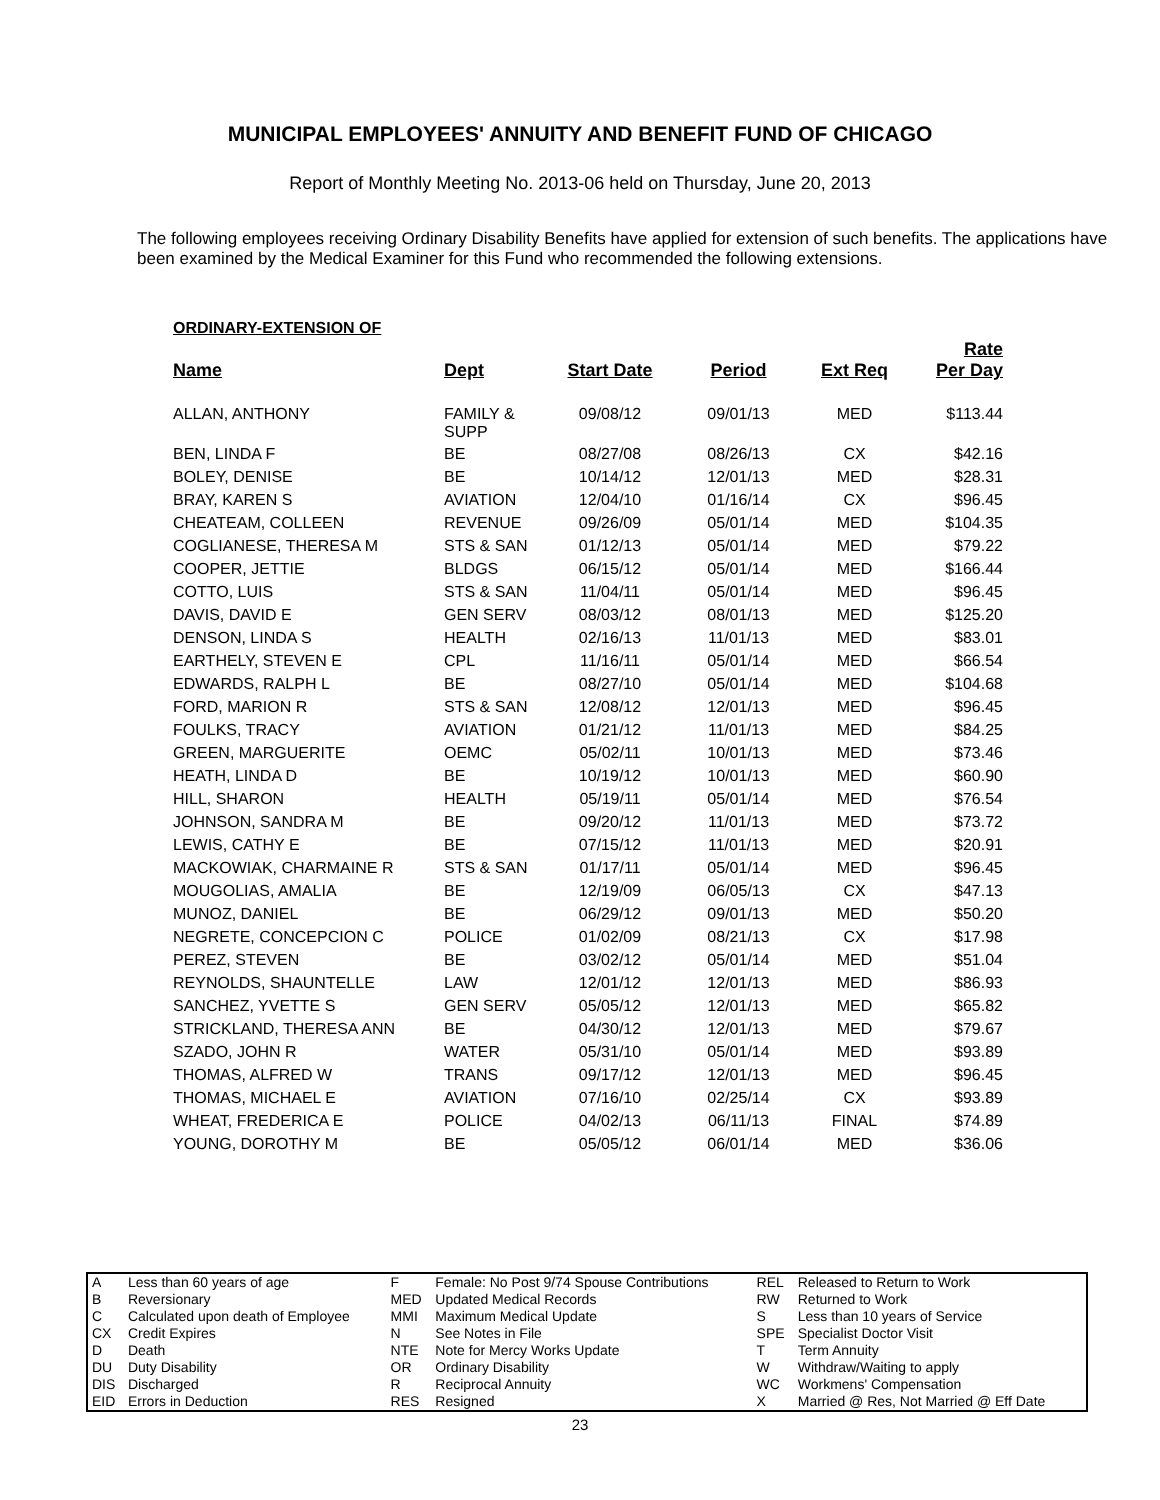MUNICIPAL EMPLOYEES' ANNUITY AND BENEFIT FUND OF CHICAGO
Report of Monthly Meeting No. 2013-06 held on Thursday, June 20, 2013
The following employees receiving Ordinary Disability Benefits have applied for extension of such benefits. The applications have been examined by the Medical Examiner for this Fund who recommended the following extensions.
ORDINARY-EXTENSION OF
| Name | Dept | Start Date | Period | Ext Req | Rate Per Day |
| --- | --- | --- | --- | --- | --- |
| ALLAN, ANTHONY | FAMILY & SUPP | 09/08/12 | 09/01/13 | MED | $113.44 |
| BEN, LINDA F | BE | 08/27/08 | 08/26/13 | CX | $42.16 |
| BOLEY, DENISE | BE | 10/14/12 | 12/01/13 | MED | $28.31 |
| BRAY, KAREN S | AVIATION | 12/04/10 | 01/16/14 | CX | $96.45 |
| CHEATEAM, COLLEEN | REVENUE | 09/26/09 | 05/01/14 | MED | $104.35 |
| COGLIANESE, THERESA M | STS & SAN | 01/12/13 | 05/01/14 | MED | $79.22 |
| COOPER, JETTIE | BLDGS | 06/15/12 | 05/01/14 | MED | $166.44 |
| COTTO, LUIS | STS & SAN | 11/04/11 | 05/01/14 | MED | $96.45 |
| DAVIS, DAVID E | GEN SERV | 08/03/12 | 08/01/13 | MED | $125.20 |
| DENSON, LINDA S | HEALTH | 02/16/13 | 11/01/13 | MED | $83.01 |
| EARTHELY, STEVEN E | CPL | 11/16/11 | 05/01/14 | MED | $66.54 |
| EDWARDS, RALPH L | BE | 08/27/10 | 05/01/14 | MED | $104.68 |
| FORD, MARION R | STS & SAN | 12/08/12 | 12/01/13 | MED | $96.45 |
| FOULKS, TRACY | AVIATION | 01/21/12 | 11/01/13 | MED | $84.25 |
| GREEN, MARGUERITE | OEMC | 05/02/11 | 10/01/13 | MED | $73.46 |
| HEATH, LINDA D | BE | 10/19/12 | 10/01/13 | MED | $60.90 |
| HILL, SHARON | HEALTH | 05/19/11 | 05/01/14 | MED | $76.54 |
| JOHNSON, SANDRA M | BE | 09/20/12 | 11/01/13 | MED | $73.72 |
| LEWIS, CATHY E | BE | 07/15/12 | 11/01/13 | MED | $20.91 |
| MACKOWIAK, CHARMAINE R | STS & SAN | 01/17/11 | 05/01/14 | MED | $96.45 |
| MOUGOLIAS, AMALIA | BE | 12/19/09 | 06/05/13 | CX | $47.13 |
| MUNOZ, DANIEL | BE | 06/29/12 | 09/01/13 | MED | $50.20 |
| NEGRETE, CONCEPCION C | POLICE | 01/02/09 | 08/21/13 | CX | $17.98 |
| PEREZ, STEVEN | BE | 03/02/12 | 05/01/14 | MED | $51.04 |
| REYNOLDS, SHAUNTELLE | LAW | 12/01/12 | 12/01/13 | MED | $86.93 |
| SANCHEZ, YVETTE S | GEN SERV | 05/05/12 | 12/01/13 | MED | $65.82 |
| STRICKLAND, THERESA ANN | BE | 04/30/12 | 12/01/13 | MED | $79.67 |
| SZADO, JOHN R | WATER | 05/31/10 | 05/01/14 | MED | $93.89 |
| THOMAS, ALFRED W | TRANS | 09/17/12 | 12/01/13 | MED | $96.45 |
| THOMAS, MICHAEL E | AVIATION | 07/16/10 | 02/25/14 | CX | $93.89 |
| WHEAT, FREDERICA E | POLICE | 04/02/13 | 06/11/13 | FINAL | $74.89 |
| YOUNG, DOROTHY M | BE | 05/05/12 | 06/01/14 | MED | $36.06 |
| A | Less than 60 years of age | F | Female: No Post 9/74 Spouse Contributions | REL | Released to Return to Work |
| B | Reversionary | MED | Updated Medical Records | RW | Returned to Work |
| C | Calculated upon death of Employee | MMI | Maximum Medical Update | S | Less than 10 years of Service |
| CX | Credit Expires | N | See Notes in File | SPE | Specialist Doctor Visit |
| D | Death | NTE | Note for Mercy Works Update | T | Term Annuity |
| DU | Duty Disability | OR | Ordinary Disability | W | Withdraw/Waiting to apply |
| DIS | Discharged | R | Reciprocal Annuity | WC | Workmens' Compensation |
| EID | Errors in Deduction | RES | Resigned | X | Married @ Res, Not Married @ Eff Date |
23